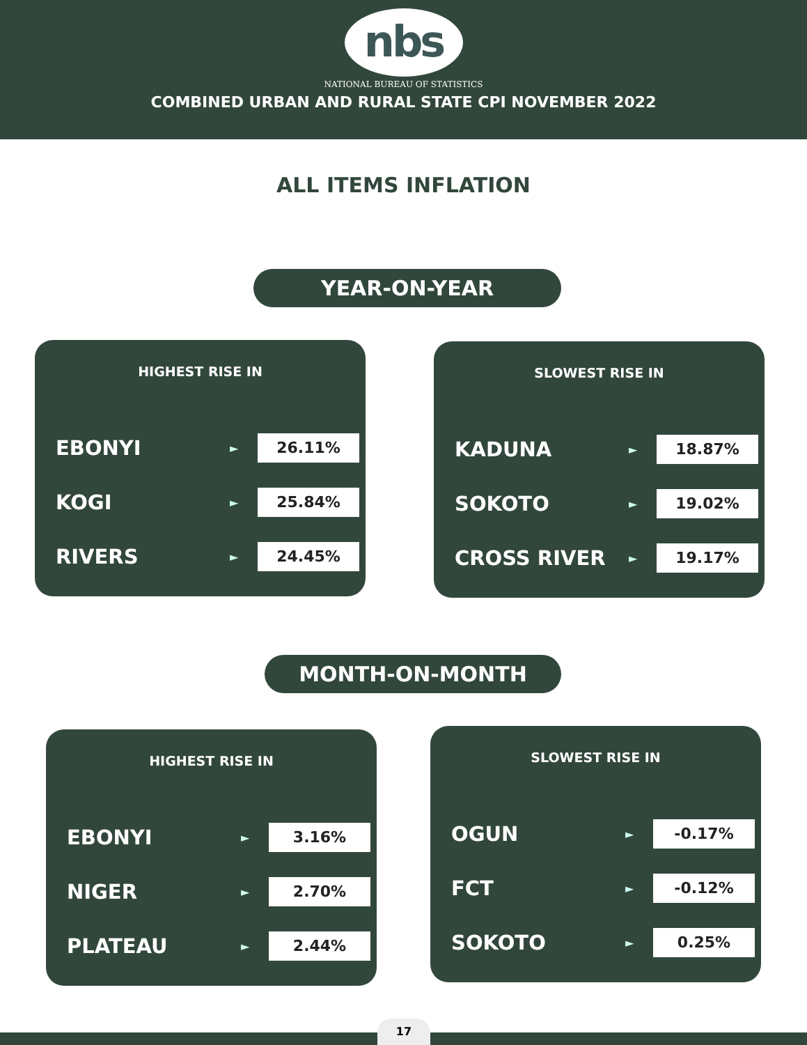nbs
NATIONAL BUREAU OF STATISTICS
COMBINED URBAN AND RURAL STATE CPI NOVEMBER 2022
ALL ITEMS INFLATION
YEAR-ON-YEAR
HIGHEST RISE IN
EBONYI ► 26.11%
KOGI ► 25.84%
RIVERS ► 24.45%
SLOWEST RISE IN
KADUNA ► 18.87%
SOKOTO ► 19.02%
CROSS RIVER ► 19.17%
MONTH-ON-MONTH
HIGHEST RISE IN
EBONYI ► 3.16%
NIGER ► 2.70%
PLATEAU ► 2.44%
SLOWEST RISE IN
OGUN ► -0.17%
FCT ► -0.12%
SOKOTO ► 0.25%
17